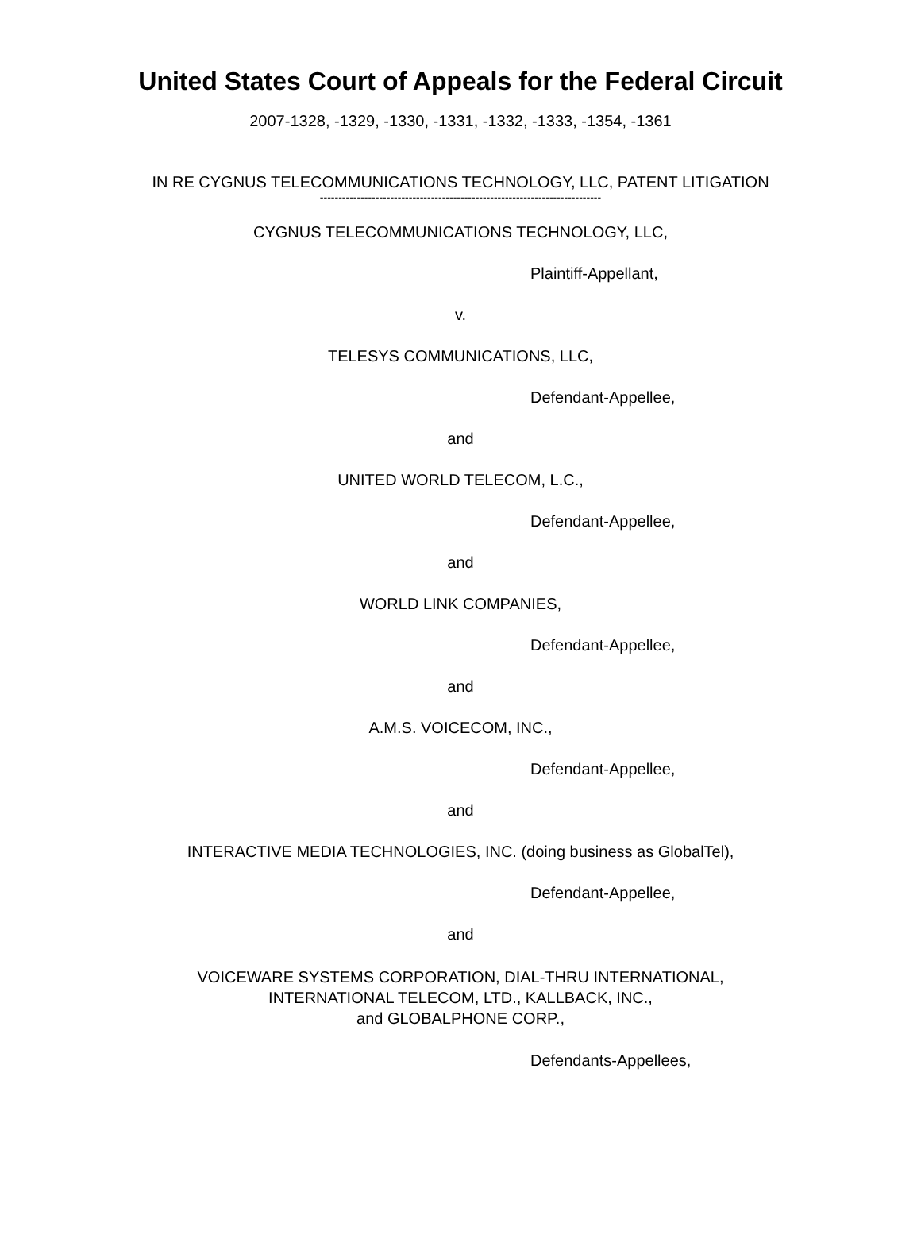United States Court of Appeals for the Federal Circuit
2007-1328, -1329, -1330, -1331, -1332, -1333, -1354, -1361
IN RE CYGNUS TELECOMMUNICATIONS TECHNOLOGY, LLC, PATENT LITIGATION
----------------------------------------------------------------------------
CYGNUS TELECOMMUNICATIONS TECHNOLOGY, LLC,
Plaintiff-Appellant,
v.
TELESYS COMMUNICATIONS, LLC,
Defendant-Appellee,
and
UNITED WORLD TELECOM, L.C.,
Defendant-Appellee,
and
WORLD LINK COMPANIES,
Defendant-Appellee,
and
A.M.S. VOICECOM, INC.,
Defendant-Appellee,
and
INTERACTIVE MEDIA TECHNOLOGIES, INC. (doing business as GlobalTel),
Defendant-Appellee,
and
VOICEWARE SYSTEMS CORPORATION, DIAL-THRU INTERNATIONAL,
INTERNATIONAL TELECOM, LTD., KALLBACK, INC.,
and GLOBALPHONE CORP.,
Defendants-Appellees,